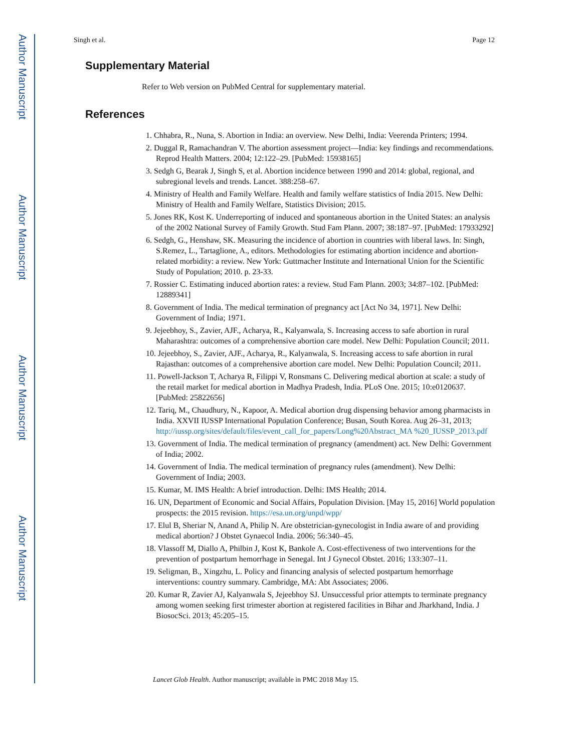Author Manuscript
Author Manuscript
Author Manuscript
Author Manuscript
Singh et al. Page 12
Supplementary Material
Refer to Web version on PubMed Central for supplementary material.
References
1. Chhabra, R., Nuna, S. Abortion in India: an overview. New Delhi, India: Veerenda Printers; 1994.
2. Duggal R, Ramachandran V. The abortion assessment project—India: key findings and recommendations. Reprod Health Matters. 2004; 12:122–29. [PubMed: 15938165]
3. Sedgh G, Bearak J, Singh S, et al. Abortion incidence between 1990 and 2014: global, regional, and subregional levels and trends. Lancet. 388:258–67.
4. Ministry of Health and Family Welfare. Health and family welfare statistics of India 2015. New Delhi: Ministry of Health and Family Welfare, Statistics Division; 2015.
5. Jones RK, Kost K. Underreporting of induced and spontaneous abortion in the United States: an analysis of the 2002 National Survey of Family Growth. Stud Fam Plann. 2007; 38:187–97. [PubMed: 17933292]
6. Sedgh, G., Henshaw, SK. Measuring the incidence of abortion in countries with liberal laws. In: Singh, S.Remez, L., Tartaglione, A., editors. Methodologies for estimating abortion incidence and abortion-related morbidity: a review. New York: Guttmacher Institute and International Union for the Scientific Study of Population; 2010. p. 23-33.
7. Rossier C. Estimating induced abortion rates: a review. Stud Fam Plann. 2003; 34:87–102. [PubMed: 12889341]
8. Government of India. The medical termination of pregnancy act [Act No 34, 1971]. New Delhi: Government of India; 1971.
9. Jejeebhoy, S., Zavier, AJF., Acharya, R., Kalyanwala, S. Increasing access to safe abortion in rural Maharashtra: outcomes of a comprehensive abortion care model. New Delhi: Population Council; 2011.
10. Jejeebhoy, S., Zavier, AJF., Acharya, R., Kalyanwala, S. Increasing access to safe abortion in rural Rajasthan: outcomes of a comprehensive abortion care model. New Delhi: Population Council; 2011.
11. Powell-Jackson T, Acharya R, Filippi V, Ronsmans C. Delivering medical abortion at scale: a study of the retail market for medical abortion in Madhya Pradesh, India. PLoS One. 2015; 10:e0120637. [PubMed: 25822656]
12. Tariq, M., Chaudhury, N., Kapoor, A. Medical abortion drug dispensing behavior among pharmacists in India. XXVII IUSSP International Population Conference; Busan, South Korea. Aug 26–31, 2013; http://iussp.org/sites/default/files/event_call_for_papers/Long%20Abstract_MA %20_IUSSP_2013.pdf
13. Government of India. The medical termination of pregnancy (amendment) act. New Delhi: Government of India; 2002.
14. Government of India. The medical termination of pregnancy rules (amendment). New Delhi: Government of India; 2003.
15. Kumar, M. IMS Health: A brief introduction. Delhi: IMS Health; 2014.
16. UN, Department of Economic and Social Affairs, Population Division. [May 15, 2016] World population prospects: the 2015 revision. https://esa.un.org/unpd/wpp/
17. Elul B, Sheriar N, Anand A, Philip N. Are obstetrician-gynecologist in India aware of and providing medical abortion? J Obstet Gynaecol India. 2006; 56:340–45.
18. Vlassoff M, Diallo A, Philbin J, Kost K, Bankole A. Cost-effectiveness of two interventions for the prevention of postpartum hemorrhage in Senegal. Int J Gynecol Obstet. 2016; 133:307–11.
19. Seligman, B., Xingzhu, L. Policy and financing analysis of selected postpartum hemorrhage interventions: country summary. Cambridge, MA: Abt Associates; 2006.
20. Kumar R, Zavier AJ, Kalyanwala S, Jejeebhoy SJ. Unsuccessful prior attempts to terminate pregnancy among women seeking first trimester abortion at registered facilities in Bihar and Jharkhand, India. J BiosocSci. 2013; 45:205–15.
Lancet Glob Health. Author manuscript; available in PMC 2018 May 15.